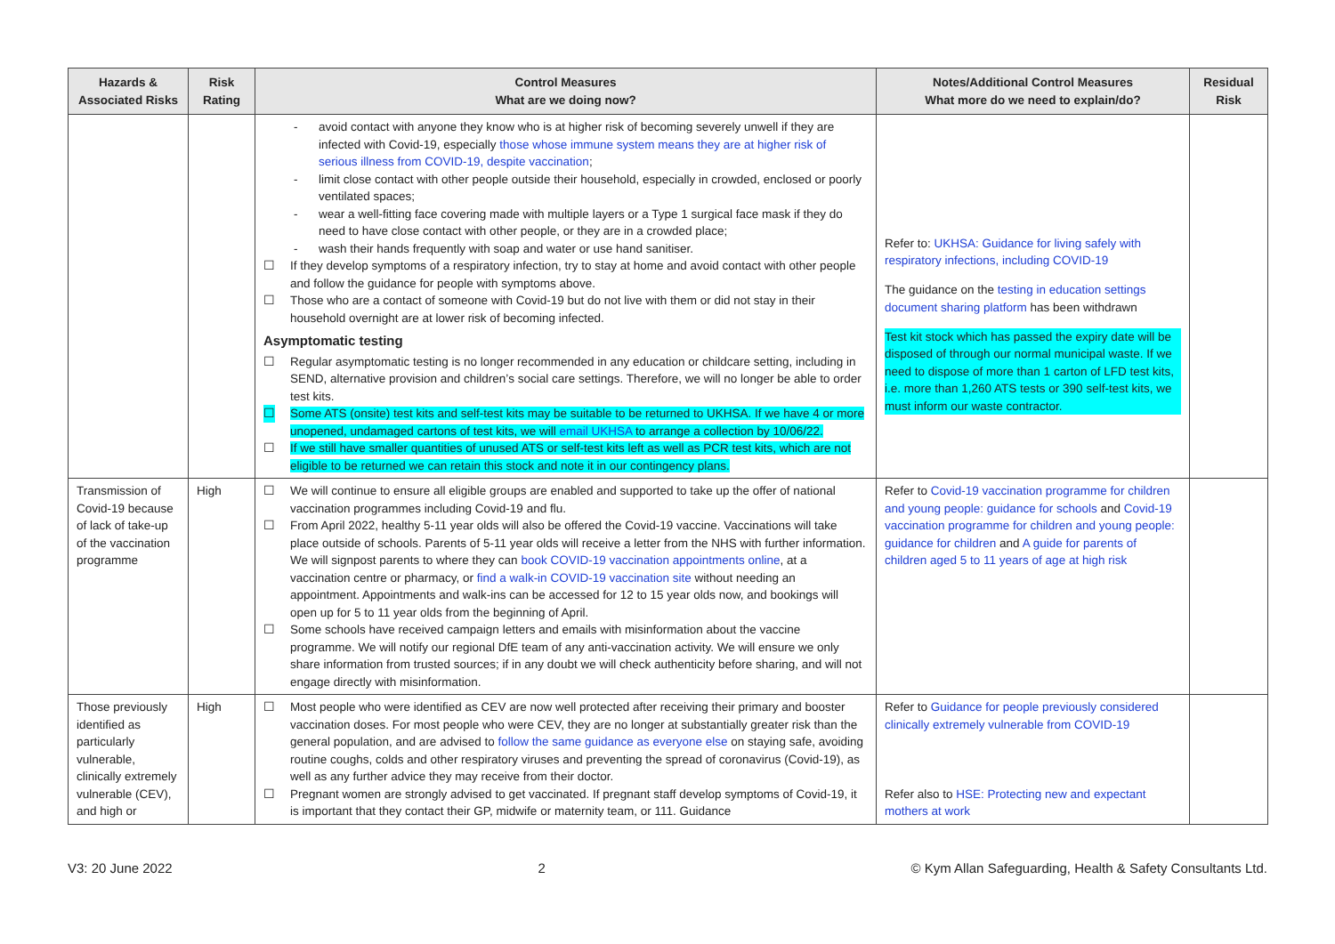| Hazards & Associated Risks | Risk Rating | Control Measures What are we doing now? | Notes/Additional Control Measures What more do we need to explain/do? | Residual Risk |
| --- | --- | --- | --- | --- |
| | | - avoid contact with anyone they know who is at higher risk of becoming severely unwell if they are infected with Covid-19, especially those whose immune system means they are at higher risk of serious illness from COVID-19, despite vaccination ; - limit close contact with other people outside their household, especially in crowded, enclosed or poorly ventilated spaces; - wear a well-fitting face covering made with multiple layers or a Type 1 surgical face mask if they do need to have close contact with other people, or they are in a crowded place; - wash their hands frequently with soap and water or use hand sanitiser. ☐ If they develop symptoms of a respiratory infection, try to stay at home and avoid contact with other people and follow the guidance for people with symptoms above. ☐ Those who are a contact of someone with Covid-19 but do not live with them or did not stay in their household overnight are at lower risk of becoming infected. Asymptomatic testing ☐ Regular asymptomatic testing is no longer recommended in any education or childcare setting, including in SEND, alternative provision and children’s social care settings. Therefore, we will no longer be able to order test kits. ☐ Some ATS (onsite) test kits and self-test kits may be suitable to be returned to UKHSA. If we have 4 or more unopened, undamaged cartons of test kits, we will email UKHSA to arrange a collection by 10/06/22. ☐ If we still have smaller quantities of unused ATS or self-test kits left as well as PCR test kits, which are not eligible to be returned we can retain this stock and note it in our contingency plans. | Refer to: UKHSA: Guidance for living safely with respiratory infections, including COVID-19 The guidance on the testing in education settings document sharing platform has been withdrawn Test kit stock which has passed the expiry date will be disposed of through our normal municipal waste. If we need to dispose of more than 1 carton of LFD test kits, i.e. more than 1,260 ATS tests or 390 self-test kits, we must inform our waste contractor. | |
| Transmission of Covid-19 because of lack of take-up of the vaccination programme | High | ☐ We will continue to ensure all eligible groups are enabled and supported to take up the offer of national vaccination programmes including Covid-19 and flu. ☐ From April 2022, healthy 5-11 year olds will also be offered the Covid-19 vaccine. Vaccinations will take place outside of schools. Parents of 5-11 year olds will receive a letter from the NHS with further information. We will signpost parents to where they can book COVID-19 vaccination appointments online , at a vaccination centre or pharmacy, or find a walk-in COVID-19 vaccination site without needing an appointment. Appointments and walk-ins can be accessed for 12 to 15 year olds now, and bookings will open up for 5 to 11 year olds from the beginning of April. ☐ Some schools have received campaign letters and emails with misinformation about the vaccine programme. We will notify our regional DfE team of any anti-vaccination activity. We will ensure we only share information from trusted sources; if in any doubt we will check authenticity before sharing, and will not engage directly with misinformation. | Refer to Covid-19 vaccination programme for children and young people: guidance for schools and Covid-19 vaccination programme for children and young people: guidance for children and A guide for parents of children aged 5 to 11 years of age at high risk | |
| Those previously identified as particularly vulnerable, clinically extremely vulnerable (CEV), and high or | High | ☐ Most people who were identified as CEV are now well protected after receiving their primary and booster vaccination doses. For most people who were CEV, they are no longer at substantially greater risk than the general population, and are advised to follow the same guidance as everyone else on staying safe, avoiding routine coughs, colds and other respiratory viruses and preventing the spread of coronavirus (Covid-19), as well as any further advice they may receive from their doctor. ☐ Pregnant women are strongly advised to get vaccinated. If pregnant staff develop symptoms of Covid-19, it is important that they contact their GP, midwife or maternity team, or 111. Guidance | Refer to Guidance for people previously considered clinically extremely vulnerable from COVID-19 Refer also to HSE: Protecting new and expectant mothers at work | |
V3: 20 June 2022 2 © Kym Allan Safeguarding, Health & Safety Consultants Ltd.